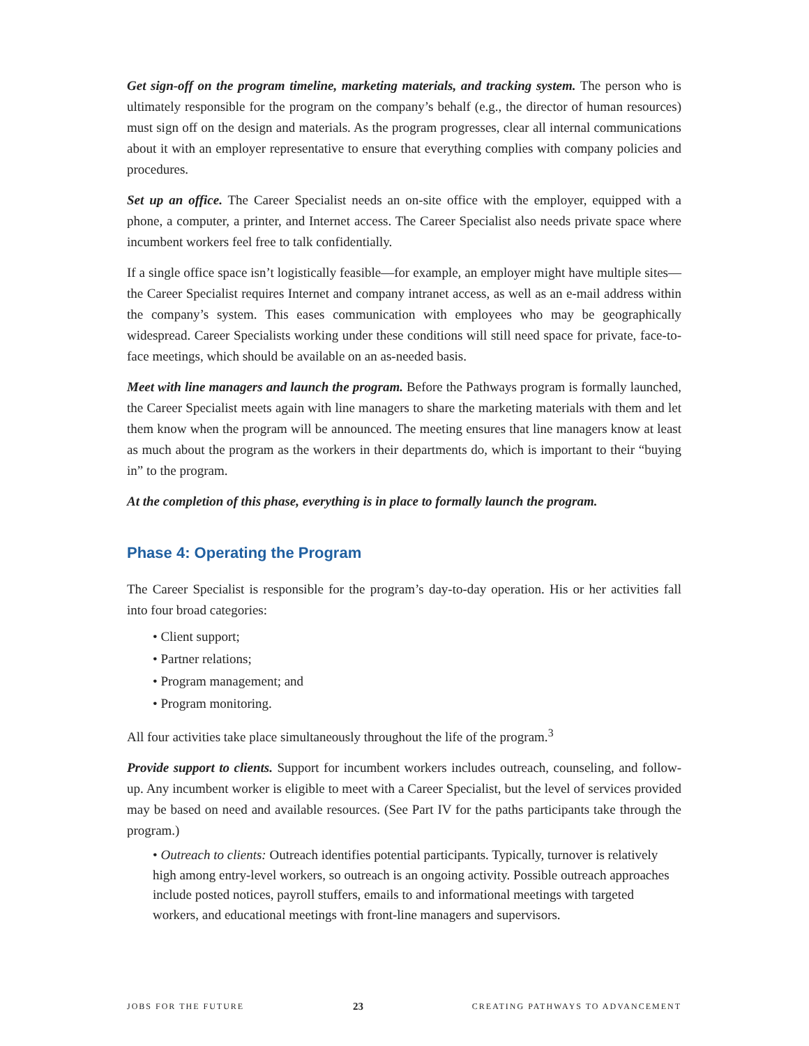Get sign-off on the program timeline, marketing materials, and tracking system. The person who is ultimately responsible for the program on the company’s behalf (e.g., the director of human resources) must sign off on the design and materials. As the program progresses, clear all internal communications about it with an employer representative to ensure that everything complies with company policies and procedures.
Set up an office. The Career Specialist needs an on-site office with the employer, equipped with a phone, a computer, a printer, and Internet access. The Career Specialist also needs private space where incumbent workers feel free to talk confidentially.
If a single office space isn’t logistically feasible—for example, an employer might have multiple sites—the Career Specialist requires Internet and company intranet access, as well as an e-mail address within the company’s system. This eases communication with employees who may be geographically widespread. Career Specialists working under these conditions will still need space for private, face-to-face meetings, which should be available on an as-needed basis.
Meet with line managers and launch the program. Before the Pathways program is formally launched, the Career Specialist meets again with line managers to share the marketing materials with them and let them know when the program will be announced. The meeting ensures that line managers know at least as much about the program as the workers in their departments do, which is important to their “buying in” to the program.
At the completion of this phase, everything is in place to formally launch the program.
Phase 4: Operating the Program
The Career Specialist is responsible for the program’s day-to-day operation. His or her activities fall into four broad categories:
• Client support;
• Partner relations;
• Program management; and
• Program monitoring.
All four activities take place simultaneously throughout the life of the program.<sup>3</sup>
Provide support to clients. Support for incumbent workers includes outreach, counseling, and follow-up. Any incumbent worker is eligible to meet with a Career Specialist, but the level of services provided may be based on need and available resources. (See Part IV for the paths participants take through the program.)
• Outreach to clients: Outreach identifies potential participants. Typically, turnover is relatively high among entry-level workers, so outreach is an ongoing activity. Possible outreach approaches include posted notices, payroll stuffers, emails to and informational meetings with targeted workers, and educational meetings with front-line managers and supervisors.
JOBS FOR THE FUTURE 23 CREATING PATHWAYS TO ADVANCEMENT